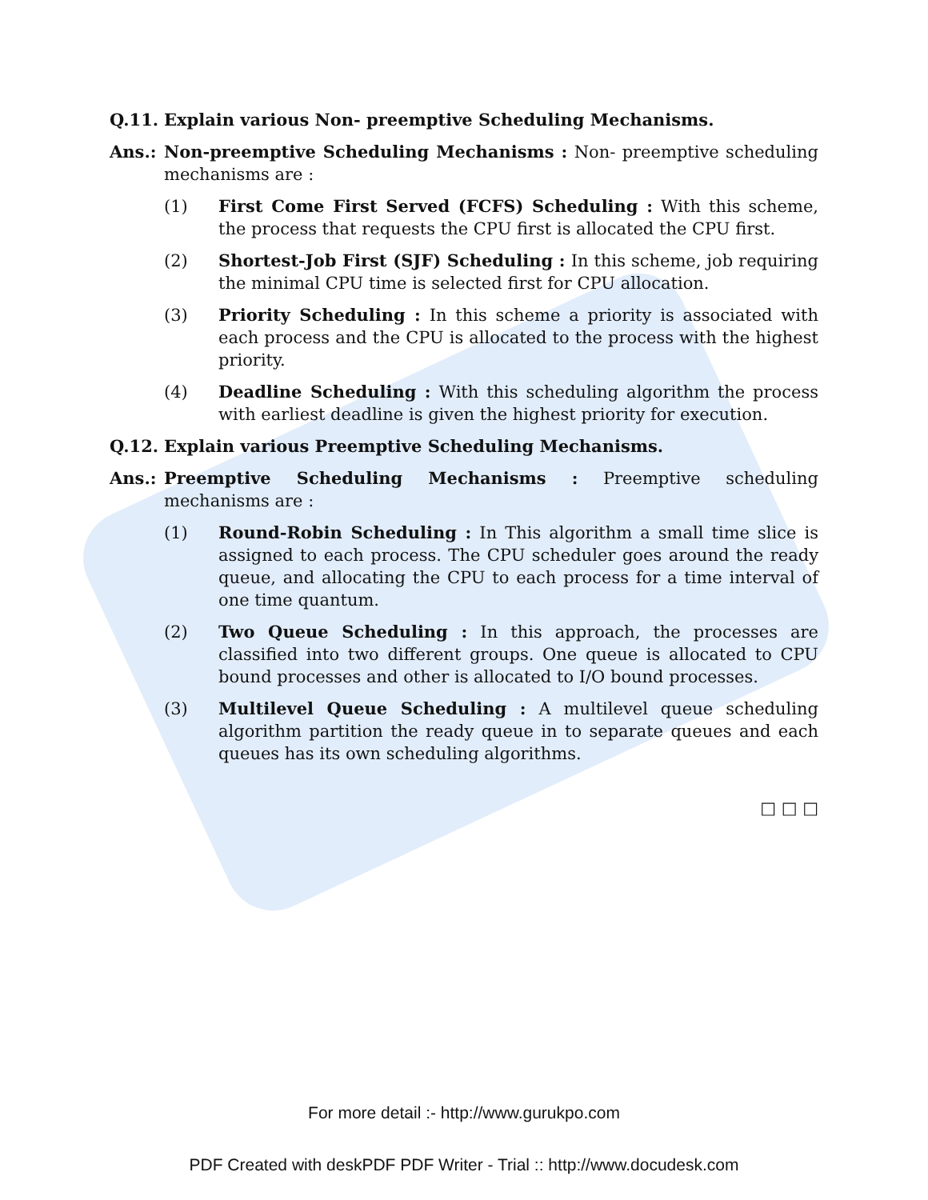Q.11. Explain various Non- preemptive Scheduling Mechanisms.
Ans.: Non-preemptive Scheduling Mechanisms : Non- preemptive scheduling mechanisms are :
(1) First Come First Served (FCFS) Scheduling : With this scheme, the process that requests the CPU first is allocated the CPU first.
(2) Shortest-Job First (SJF) Scheduling : In this scheme, job requiring the minimal CPU time is selected first for CPU allocation.
(3) Priority Scheduling : In this scheme a priority is associated with each process and the CPU is allocated to the process with the highest priority.
(4) Deadline Scheduling : With this scheduling algorithm the process with earliest deadline is given the highest priority for execution.
Q.12. Explain various Preemptive Scheduling Mechanisms.
Ans.: Preemptive Scheduling Mechanisms : Preemptive scheduling mechanisms are :
(1) Round-Robin Scheduling : In This algorithm a small time slice is assigned to each process. The CPU scheduler goes around the ready queue, and allocating the CPU to each process for a time interval of one time quantum.
(2) Two Queue Scheduling : In this approach, the processes are classified into two different groups. One queue is allocated to CPU bound processes and other is allocated to I/O bound processes.
(3) Multilevel Queue Scheduling : A multilevel queue scheduling algorithm partition the ready queue in to separate queues and each queues has its own scheduling algorithms.
□ □ □
For more detail :- http://www.gurukpo.com
PDF Created with deskPDF PDF Writer - Trial :: http://www.docudesk.com